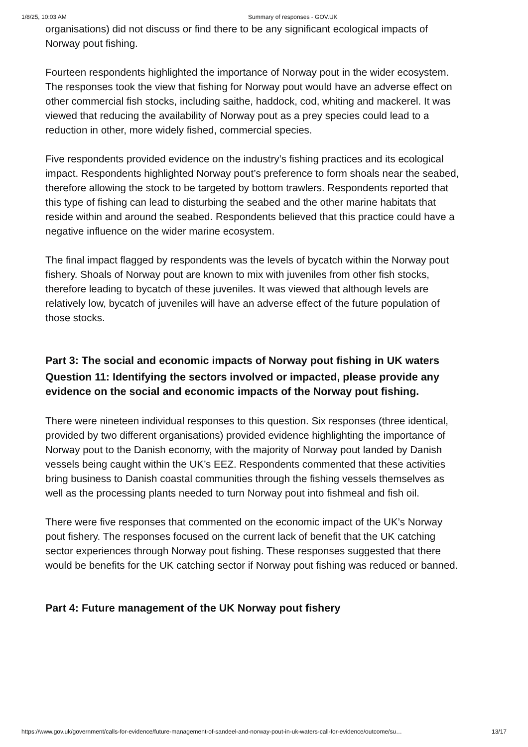1/8/25, 10:03 AM Summary of responses - GOV.UK
organisations) did not discuss or find there to be any significant ecological impacts of Norway pout fishing.
Fourteen respondents highlighted the importance of Norway pout in the wider ecosystem. The responses took the view that fishing for Norway pout would have an adverse effect on other commercial fish stocks, including saithe, haddock, cod, whiting and mackerel. It was viewed that reducing the availability of Norway pout as a prey species could lead to a reduction in other, more widely fished, commercial species.
Five respondents provided evidence on the industry’s fishing practices and its ecological impact. Respondents highlighted Norway pout’s preference to form shoals near the seabed, therefore allowing the stock to be targeted by bottom trawlers. Respondents reported that this type of fishing can lead to disturbing the seabed and the other marine habitats that reside within and around the seabed. Respondents believed that this practice could have a negative influence on the wider marine ecosystem.
The final impact flagged by respondents was the levels of bycatch within the Norway pout fishery. Shoals of Norway pout are known to mix with juveniles from other fish stocks, therefore leading to bycatch of these juveniles. It was viewed that although levels are relatively low, bycatch of juveniles will have an adverse effect of the future population of those stocks.
Part 3: The social and economic impacts of Norway pout fishing in UK waters
Question 11: Identifying the sectors involved or impacted, please provide any evidence on the social and economic impacts of the Norway pout fishing.
There were nineteen individual responses to this question. Six responses (three identical, provided by two different organisations) provided evidence highlighting the importance of Norway pout to the Danish economy, with the majority of Norway pout landed by Danish vessels being caught within the UK’s EEZ. Respondents commented that these activities bring business to Danish coastal communities through the fishing vessels themselves as well as the processing plants needed to turn Norway pout into fishmeal and fish oil.
There were five responses that commented on the economic impact of the UK’s Norway pout fishery. The responses focused on the current lack of benefit that the UK catching sector experiences through Norway pout fishing. These responses suggested that there would be benefits for the UK catching sector if Norway pout fishing was reduced or banned.
Part 4: Future management of the UK Norway pout fishery
https://www.gov.uk/government/calls-for-evidence/future-management-of-sandeel-and-norway-pout-in-uk-waters-call-for-evidence/outcome/su… 13/17